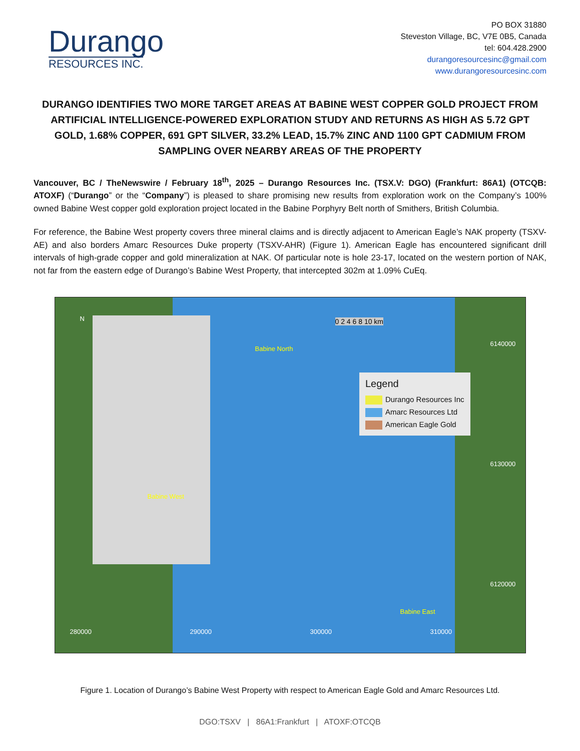Durango
RESOURCES INC.
PO BOX 31880
Steveston Village, BC, V7E 0B5, Canada
tel: 604.428.2900
durangoresourcesinc@gmail.com
www.durangoresourcesinc.com
DURANGO IDENTIFIES TWO MORE TARGET AREAS AT BABINE WEST COPPER GOLD PROJECT FROM ARTIFICIAL INTELLIGENCE-POWERED EXPLORATION STUDY AND RETURNS AS HIGH AS 5.72 GPT GOLD, 1.68% COPPER, 691 GPT SILVER, 33.2% LEAD, 15.7% ZINC AND 1100 GPT CADMIUM FROM SAMPLING OVER NEARBY AREAS OF THE PROPERTY
Vancouver, BC / TheNewswire / February 18<sup>th</sup>, 2025 – Durango Resources Inc. (TSX.V: DGO) (Frankfurt: 86A1) (OTCQB: ATOXF) (“Durango” or the “Company”) is pleased to share promising new results from exploration work on the Company’s 100% owned Babine West copper gold exploration project located in the Babine Porphyry Belt north of Smithers, British Columbia.
For reference, the Babine West property covers three mineral claims and is directly adjacent to American Eagle’s NAK property (TSXV-AE) and also borders Amarc Resources Duke property (TSXV-AHR) (Figure 1). American Eagle has encountered significant drill intervals of high-grade copper and gold mineralization at NAK. Of particular note is hole 23-17, located on the western portion of NAK, not far from the eastern edge of Durango’s Babine West Property, that intercepted 302m at 1.09% CuEq.
Babine North
Babine West
Babine East
0 2 4 6 8 10 km
6140000
6130000
6120000
280000 290000 300000 310000
N
Legend
Durango Resources Inc
Amarc Resources Ltd
American Eagle Gold
Figure 1. Location of Durango’s Babine West Property with respect to American Eagle Gold and Amarc Resources Ltd.
DGO:TSXV | 86A1:Frankfurt | ATOXF:OTCQB